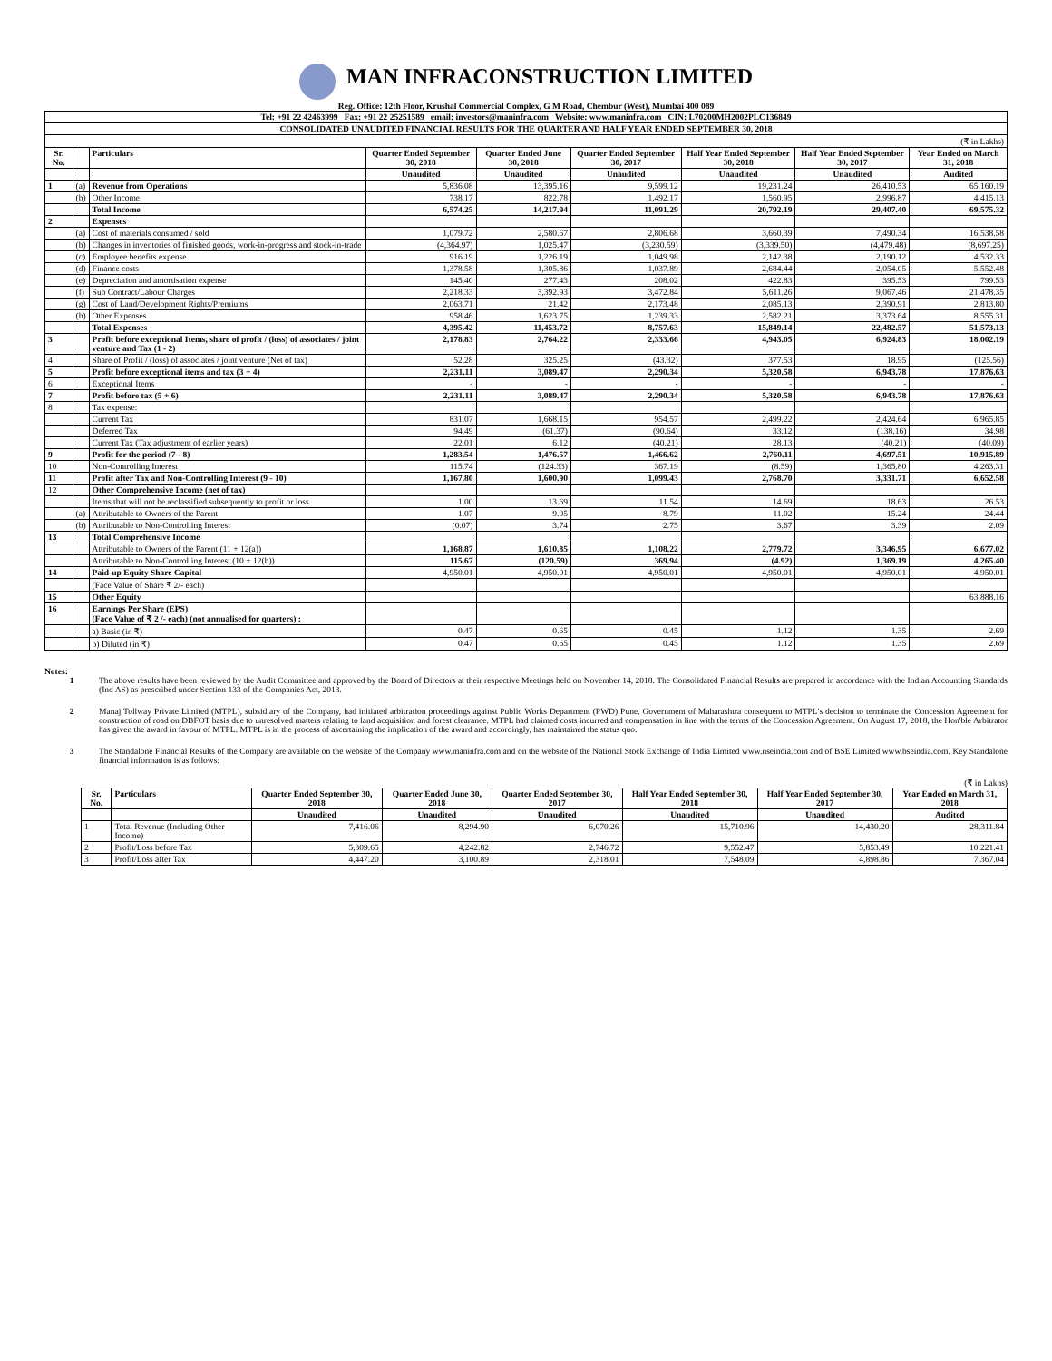MAN INFRACONSTRUCTION LIMITED
Reg. Office: 12th Floor, Krushal Commercial Complex, G M Road, Chembur (West), Mumbai 400 089
| Tel: +91 22 42463999 Fax: +91 22 25251589 email: investors@maninfra.com Website: www.maninfra.com CIN: L70200MH2002PLC136849 | | | | | | | | |
| CONSOLIDATED UNAUDITED FINANCIAL RESULTS FOR THE QUARTER AND HALF YEAR ENDED SEPTEMBER 30, 2018 | | | | | | | | |
| (₹ in Lakhs) | | | | | | | | |
| Sr. No. | | Particulars | Quarter Ended September 30, 2018 | Quarter Ended June 30, 2018 | Quarter Ended September 30, 2017 | Half Year Ended September 30, 2018 | Half Year Ended September 30, 2017 | Year Ended on March 31, 2018 |
| | | | Unaudited | Unaudited | Unaudited | Unaudited | Unaudited | Audited |
| 1 | (a) | Revenue from Operations | 5,836.08 | 13,395.16 | 9,599.12 | 19,231.24 | 26,410.53 | 65,160.19 |
| | (b) | Other Income | 738.17 | 822.78 | 1,492.17 | 1,560.95 | 2,996.87 | 4,415.13 |
| | | Total Income | 6,574.25 | 14,217.94 | 11,091.29 | 20,792.19 | 29,407.40 | 69,575.32 |
| 2 | | Expenses | | | | | | |
| | (a) | Cost of materials consumed / sold | 1,079.72 | 2,580.67 | 2,806.68 | 3,660.39 | 7,490.34 | 16,538.58 |
| | (b) | Changes in inventories of finished goods, work-in-progress and stock-in-trade | (4,364.97) | 1,025.47 | (3,230.59) | (3,339.50) | (4,479.48) | (8,697.25) |
| | (c) | Employee benefits expense | 916.19 | 1,226.19 | 1,049.98 | 2,142.38 | 2,190.12 | 4,532.33 |
| | (d) | Finance costs | 1,378.58 | 1,305.86 | 1,037.89 | 2,684.44 | 2,054.05 | 5,552.48 |
| | (e) | Depreciation and amortisation expense | 145.40 | 277.43 | 208.02 | 422.83 | 395.53 | 799.53 |
| | (f) | Sub Contract/Labour Charges | 2,218.33 | 3,392.93 | 3,472.84 | 5,611.26 | 9,067.46 | 21,478.35 |
| | (g) | Cost of Land/Development Rights/Premiums | 2,063.71 | 21.42 | 2,173.48 | 2,085.13 | 2,390.91 | 2,813.80 |
| | (h) | Other Expenses | 958.46 | 1,623.75 | 1,239.33 | 2,582.21 | 3,373.64 | 8,555.31 |
| | | Total Expenses | 4,395.42 | 11,453.72 | 8,757.63 | 15,849.14 | 22,482.57 | 51,573.13 |
| 3 | | Profit before exceptional Items, share of profit / (loss) of associates / joint venture and Tax (1 - 2) | 2,178.83 | 2,764.22 | 2,333.66 | 4,943.05 | 6,924.83 | 18,002.19 |
| 4 | | Share of Profit / (loss) of associates / joint venture (Net of tax) | 52.28 | 325.25 | (43.32) | 377.53 | 18.95 | (125.56) |
| 5 | | Profit before exceptional items and tax (3 + 4) | 2,231.11 | 3,089.47 | 2,290.34 | 5,320.58 | 6,943.78 | 17,876.63 |
| 6 | | Exceptional Items | - | - | - | - | - | - |
| 7 | | Profit before tax (5 + 6) | 2,231.11 | 3,089.47 | 2,290.34 | 5,320.58 | 6,943.78 | 17,876.63 |
| 8 | | Tax expense: | | | | | | |
| | | Current Tax | 831.07 | 1,668.15 | 954.57 | 2,499.22 | 2,424.64 | 6,965.85 |
| | | Deferred Tax | 94.49 | (61.37) | (90.64) | 33.12 | (138.16) | 34.98 |
| | | Current Tax (Tax adjustment of earlier years) | 22.01 | 6.12 | (40.21) | 28.13 | (40.21) | (40.09) |
| 9 | | Profit for the period (7 - 8) | 1,283.54 | 1,476.57 | 1,466.62 | 2,760.11 | 4,697.51 | 10,915.89 |
| 10 | | Non-Controlling Interest | 115.74 | (124.33) | 367.19 | (8.59) | 1,365.80 | 4,263.31 |
| 11 | | Profit after Tax and Non-Controlling Interest (9 - 10) | 1,167.80 | 1,600.90 | 1,099.43 | 2,768.70 | 3,331.71 | 6,652.58 |
| 12 | | Other Comprehensive Income (net of tax) | | | | | | |
| | | Items that will not be reclassified subsequently to profit or loss | 1.00 | 13.69 | 11.54 | 14.69 | 18.63 | 26.53 |
| | (a) | Attributable to Owners of the Parent | 1.07 | 9.95 | 8.79 | 11.02 | 15.24 | 24.44 |
| | (b) | Attributable to Non-Controlling Interest | (0.07) | 3.74 | 2.75 | 3.67 | 3.39 | 2.09 |
| 13 | | Total Comprehensive Income | | | | | | |
| | | Attributable to Owners of the Parent (11 + 12(a)) | 1,168.87 | 1,610.85 | 1,108.22 | 2,779.72 | 3,346.95 | 6,677.02 |
| | | Attributable to Non-Controlling Interest (10 + 12(b)) | 115.67 | (120.59) | 369.94 | (4.92) | 1,369.19 | 4,265.40 |
| 14 | | Paid-up Equity Share Capital | 4,950.01 | 4,950.01 | 4,950.01 | 4,950.01 | 4,950.01 | 4,950.01 |
| | | (Face Value of Share ₹ 2/- each) | | | | | | |
| 15 | | Other Equity | | | | | | 63,888.16 |
| 16 | | Earnings Per Share (EPS) (Face Value of ₹ 2 /- each) (not annualised for quarters) : | | | | | | |
| | | a) Basic (in ₹) | 0.47 | 0.65 | 0.45 | 1.12 | 1.35 | 2.69 |
| | | b) Diluted (in ₹) | 0.47 | 0.65 | 0.45 | 1.12 | 1.35 | 2.69 |
Notes:
1 The above results have been reviewed by the Audit Committee and approved by the Board of Directors at their respective Meetings held on November 14, 2018. The Consolidated Financial Results are prepared in accordance with the Indian Accounting Standards (Ind AS) as prescribed under Section 133 of the Companies Act, 2013.
2 Manaj Tollway Private Limited (MTPL), subsidiary of the Company, had initiated arbitration proceedings against Public Works Department (PWD) Pune, Government of Maharashtra consequent to MTPL's decision to terminate the Concession Agreement for construction of road on DBFOT basis due to unresolved matters relating to land acquisition and forest clearance. MTPL had claimed costs incurred and compensation in line with the terms of the Concession Agreement. On August 17, 2018, the Hon'ble Arbitrator has given the award in favour of MTPL. MTPL is in the process of ascertaining the implication of the award and accordingly, has maintained the status quo.
3 The Standalone Financial Results of the Company are available on the website of the Company www.maninfra.com and on the website of the National Stock Exchange of India Limited www.nseindia.com and of BSE Limited www.bseindia.com. Key Standalone financial information is as follows:
(₹ in Lakhs)
| Sr. No. | Particulars | Quarter Ended September 30, 2018 | Quarter Ended June 30, 2018 | Quarter Ended September 30, 2017 | Half Year Ended September 30, 2018 | Half Year Ended September 30, 2017 | Year Ended on March 31, 2018 |
| --- | --- | --- | --- | --- | --- | --- | --- |
| | | Unaudited | Unaudited | Unaudited | Unaudited | Unaudited | Audited |
| 1 | Total Revenue (Including Other Income) | 7,416.06 | 8,294.90 | 6,070.26 | 15,710.96 | 14,430.20 | 28,311.84 |
| 2 | Profit/Loss before Tax | 5,309.65 | 4,242.82 | 2,746.72 | 9,552.47 | 5,853.49 | 10,221.41 |
| 3 | Profit/Loss after Tax | 4,447.20 | 3,100.89 | 2,318.01 | 7,548.09 | 4,898.86 | 7,367.04 |